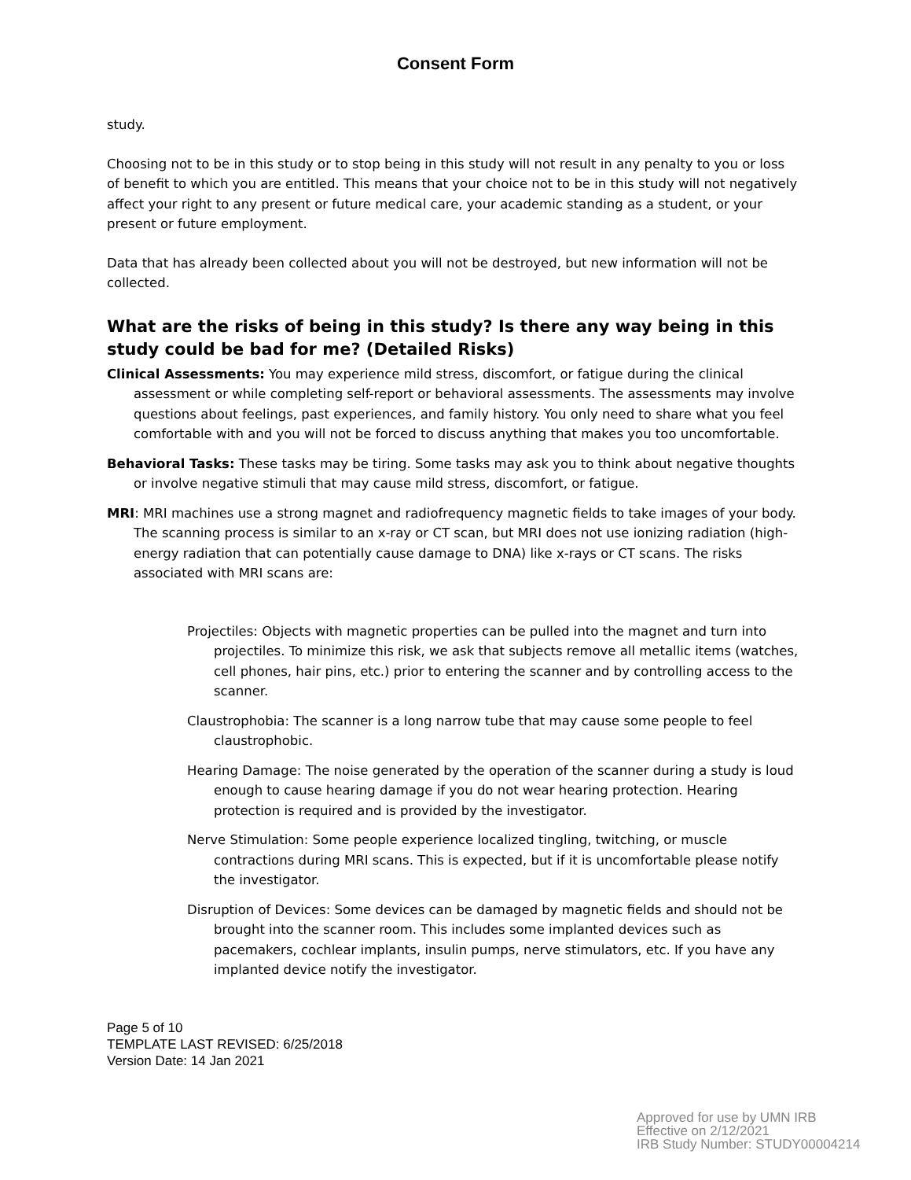Consent Form
study.
Choosing not to be in this study or to stop being in this study will not result in any penalty to you or loss of benefit to which you are entitled. This means that your choice not to be in this study will not negatively affect your right to any present or future medical care, your academic standing as a student, or your present or future employment.
Data that has already been collected about you will not be destroyed, but new information will not be collected.
What are the risks of being in this study? Is there any way being in this study could be bad for me? (Detailed Risks)
Clinical Assessments: You may experience mild stress, discomfort, or fatigue during the clinical assessment or while completing self-report or behavioral assessments. The assessments may involve questions about feelings, past experiences, and family history. You only need to share what you feel comfortable with and you will not be forced to discuss anything that makes you too uncomfortable.
Behavioral Tasks: These tasks may be tiring. Some tasks may ask you to think about negative thoughts or involve negative stimuli that may cause mild stress, discomfort, or fatigue.
MRI: MRI machines use a strong magnet and radiofrequency magnetic fields to take images of your body. The scanning process is similar to an x-ray or CT scan, but MRI does not use ionizing radiation (high-energy radiation that can potentially cause damage to DNA) like x-rays or CT scans. The risks associated with MRI scans are:
Projectiles: Objects with magnetic properties can be pulled into the magnet and turn into projectiles. To minimize this risk, we ask that subjects remove all metallic items (watches, cell phones, hair pins, etc.) prior to entering the scanner and by controlling access to the scanner.
Claustrophobia: The scanner is a long narrow tube that may cause some people to feel claustrophobic.
Hearing Damage: The noise generated by the operation of the scanner during a study is loud enough to cause hearing damage if you do not wear hearing protection. Hearing protection is required and is provided by the investigator.
Nerve Stimulation: Some people experience localized tingling, twitching, or muscle contractions during MRI scans. This is expected, but if it is uncomfortable please notify the investigator.
Disruption of Devices: Some devices can be damaged by magnetic fields and should not be brought into the scanner room. This includes some implanted devices such as pacemakers, cochlear implants, insulin pumps, nerve stimulators, etc. If you have any implanted device notify the investigator.
Page 5 of 10
TEMPLATE LAST REVISED: 6/25/2018
Version Date: 14 Jan 2021
Approved for use by UMN IRB
Effective on 2/12/2021
IRB Study Number: STUDY00004214